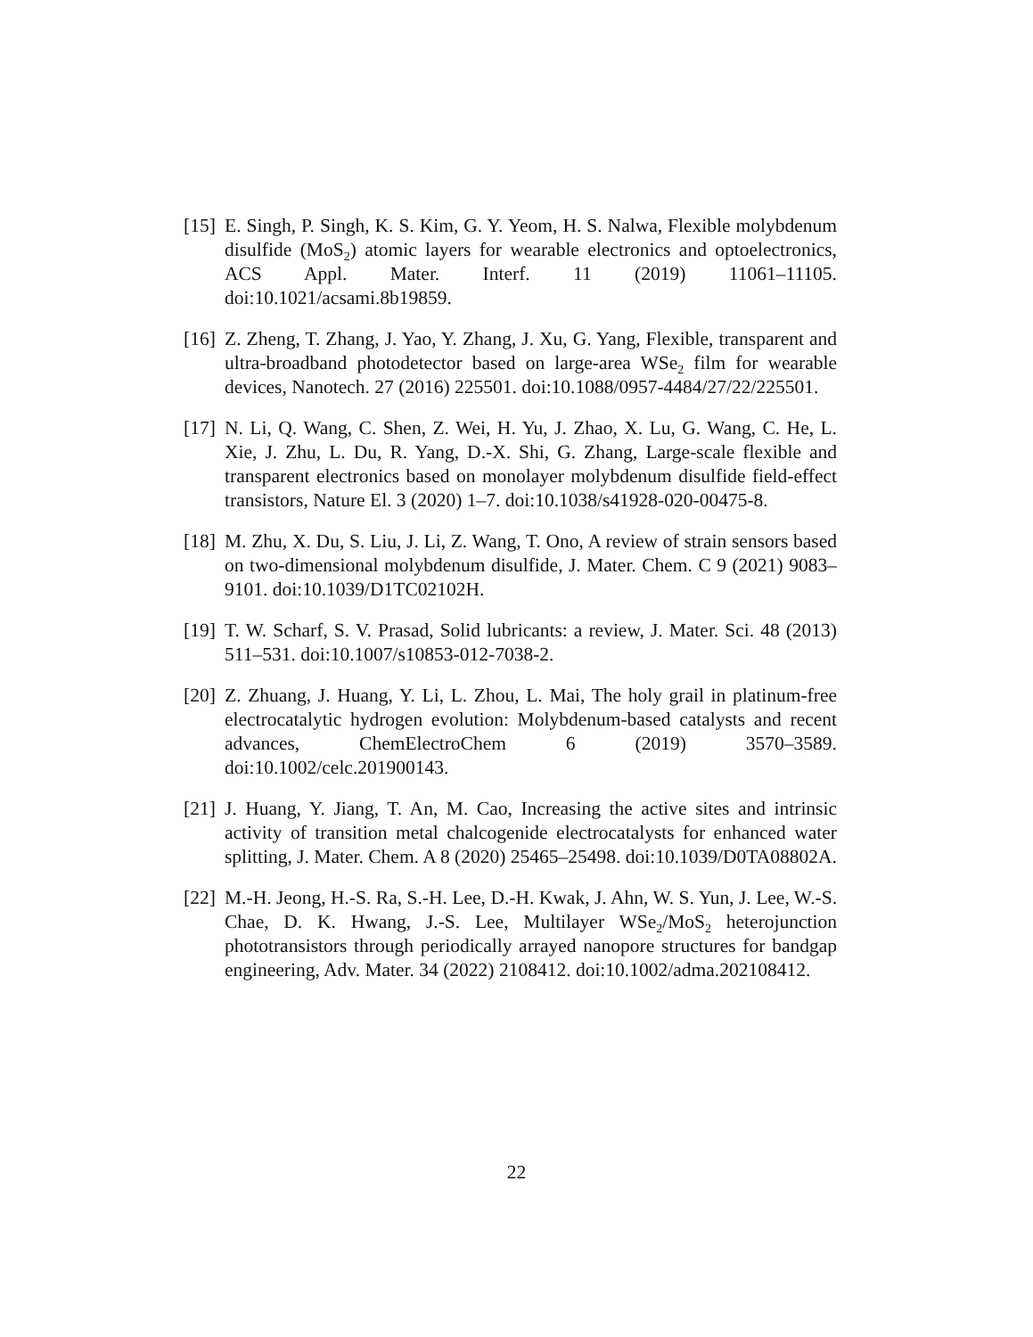[15]
E. Singh, P. Singh, K. S. Kim, G. Y. Yeom, H. S. Nalwa, Flexible molybdenum disulfide (MoS<sub>2</sub>) atomic layers for wearable electronics and optoelectronics, ACS Appl. Mater. Interf. 11 (2019) 11061–11105. doi:10.1021/acsami.8b19859.
[16]
Z. Zheng, T. Zhang, J. Yao, Y. Zhang, J. Xu, G. Yang, Flexible, transparent and ultra-broadband photodetector based on large-area WSe<sub>2</sub> film for wearable devices, Nanotech. 27 (2016) 225501. doi:10.1088/0957-4484/27/22/225501.
[17]
N. Li, Q. Wang, C. Shen, Z. Wei, H. Yu, J. Zhao, X. Lu, G. Wang, C. He, L. Xie, J. Zhu, L. Du, R. Yang, D.-X. Shi, G. Zhang, Large-scale flexible and transparent electronics based on monolayer molybdenum disulfide field-effect transistors, Nature El. 3 (2020) 1–7. doi:10.1038/s41928-020-00475-8.
[18]
M. Zhu, X. Du, S. Liu, J. Li, Z. Wang, T. Ono, A review of strain sensors based on two-dimensional molybdenum disulfide, J. Mater. Chem. C 9 (2021) 9083–9101. doi:10.1039/D1TC02102H.
[19]
T. W. Scharf, S. V. Prasad, Solid lubricants: a review, J. Mater. Sci. 48 (2013) 511–531. doi:10.1007/s10853-012-7038-2.
[20]
Z. Zhuang, J. Huang, Y. Li, L. Zhou, L. Mai, The holy grail in platinum-free electrocatalytic hydrogen evolution: Molybdenum-based catalysts and recent advances, ChemElectroChem 6 (2019) 3570–3589. doi:10.1002/celc.201900143.
[21]
J. Huang, Y. Jiang, T. An, M. Cao, Increasing the active sites and intrinsic activity of transition metal chalcogenide electrocatalysts for enhanced water splitting, J. Mater. Chem. A 8 (2020) 25465–25498. doi:10.1039/D0TA08802A.
[22]
M.-H. Jeong, H.-S. Ra, S.-H. Lee, D.-H. Kwak, J. Ahn, W. S. Yun, J. Lee, W.-S. Chae, D. K. Hwang, J.-S. Lee, Multilayer WSe<sub>2</sub>/MoS<sub>2</sub> heterojunction phototransistors through periodically arrayed nanopore structures for bandgap engineering, Adv. Mater. 34 (2022) 2108412. doi:10.1002/adma.202108412.
22